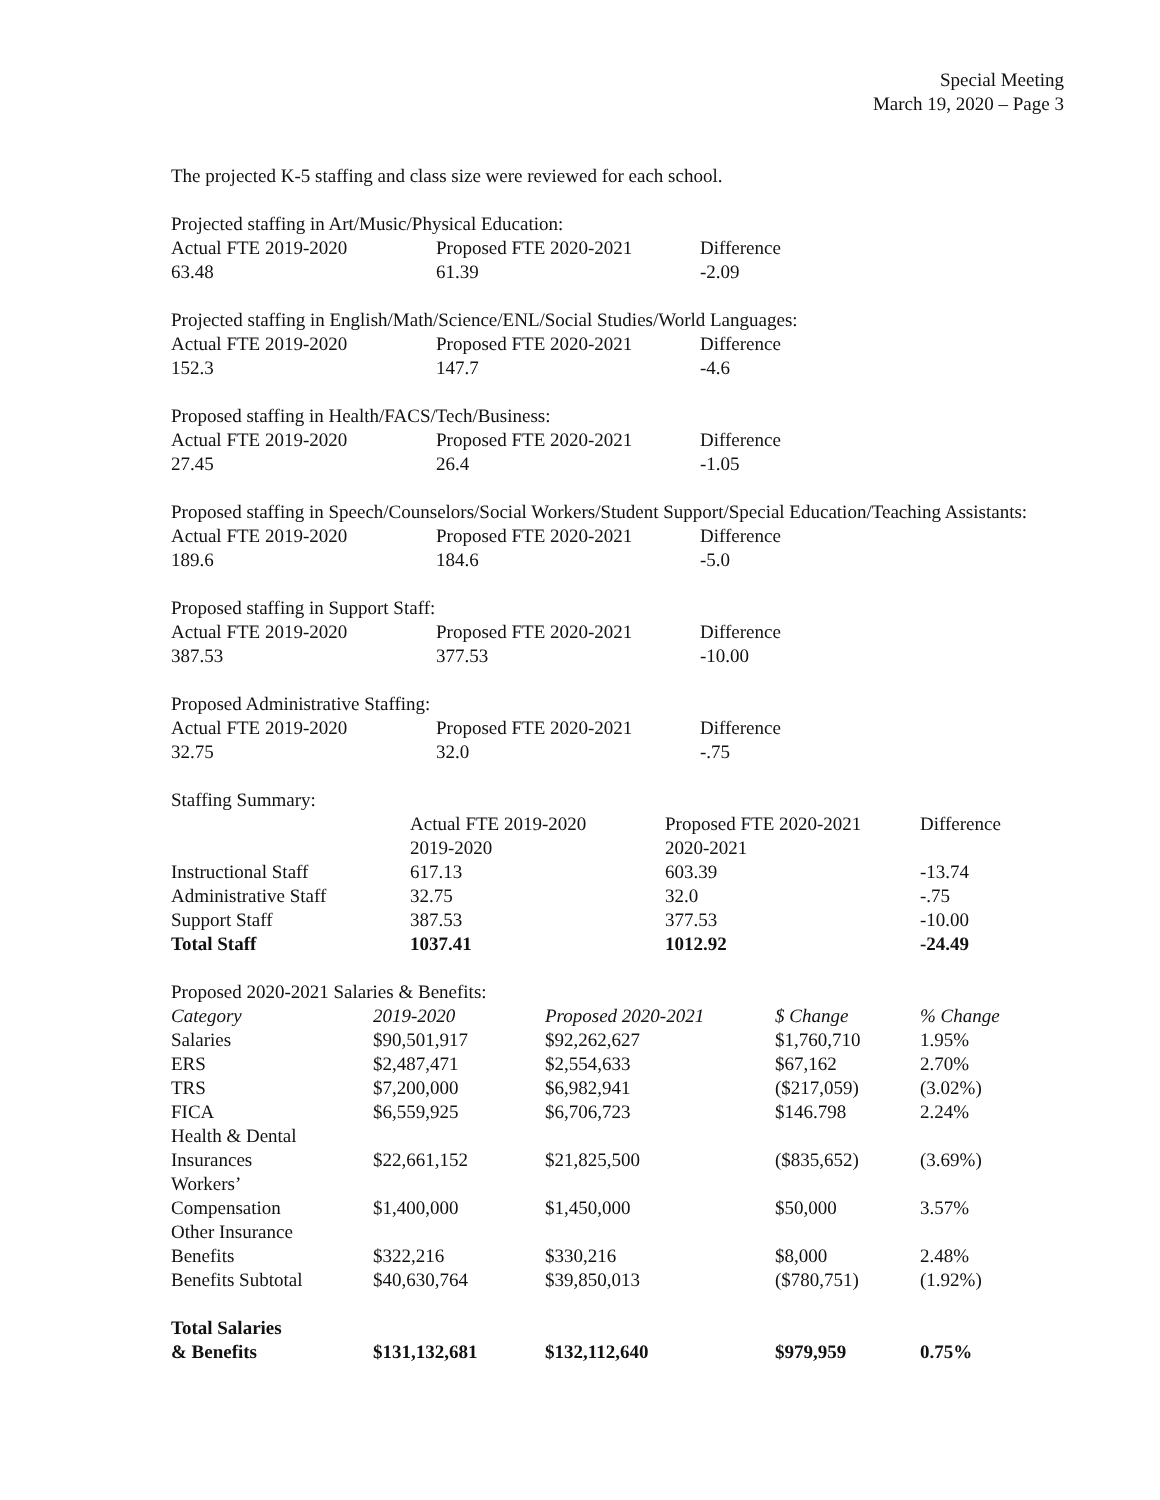Special Meeting
March 19, 2020 – Page 3
The projected K-5 staffing and class size were reviewed for each school.
Projected staffing in Art/Music/Physical Education:
| Actual FTE 2019-2020 | Proposed FTE 2020-2021 | Difference |
| 63.48 | 61.39 | -2.09 |
Projected staffing in English/Math/Science/ENL/Social Studies/World Languages:
| Actual FTE 2019-2020 | Proposed FTE 2020-2021 | Difference |
| 152.3 | 147.7 | -4.6 |
Proposed staffing in Health/FACS/Tech/Business:
| Actual FTE 2019-2020 | Proposed FTE 2020-2021 | Difference |
| 27.45 | 26.4 | -1.05 |
Proposed staffing in Speech/Counselors/Social Workers/Student Support/Special Education/Teaching Assistants:
| Actual FTE 2019-2020 | Proposed FTE 2020-2021 | Difference |
| 189.6 | 184.6 | -5.0 |
Proposed staffing in Support Staff:
| Actual FTE 2019-2020 | Proposed FTE 2020-2021 | Difference |
| 387.53 | 377.53 | -10.00 |
Proposed Administrative Staffing:
| Actual FTE 2019-2020 | Proposed FTE 2020-2021 | Difference |
| 32.75 | 32.0 | -.75 |
Staffing Summary:
| | Actual FTE 2019-2020 2019-2020 | Proposed FTE 2020-2021 2020-2021 | Difference |
| Instructional Staff | 617.13 | 603.39 | -13.74 |
| Administrative Staff | 32.75 | 32.0 | -.75 |
| Support Staff | 387.53 | 377.53 | -10.00 |
| Total Staff | 1037.41 | 1012.92 | -24.49 |
Proposed 2020-2021 Salaries & Benefits:
| Category | 2019-2020 | Proposed 2020-2021 | $ Change | % Change |
| Salaries | $90,501,917 | $92,262,627 | $1,760,710 | 1.95% |
| ERS | $2,487,471 | $2,554,633 | $67,162 | 2.70% |
| TRS | $7,200,000 | $6,982,941 | ($217,059) | (3.02%) |
| FICA | $6,559,925 | $6,706,723 | $146.798 | 2.24% |
| Health & Dental Insurances | $22,661,152 | $21,825,500 | ($835,652) | (3.69%) |
| Workers’ Compensation | $1,400,000 | $1,450,000 | $50,000 | 3.57% |
| Other Insurance Benefits | $322,216 | $330,216 | $8,000 | 2.48% |
| Benefits Subtotal | $40,630,764 | $39,850,013 | ($780,751) | (1.92%) |
| Total Salaries & Benefits | $131,132,681 | $132,112,640 | $979,959 | 0.75% |